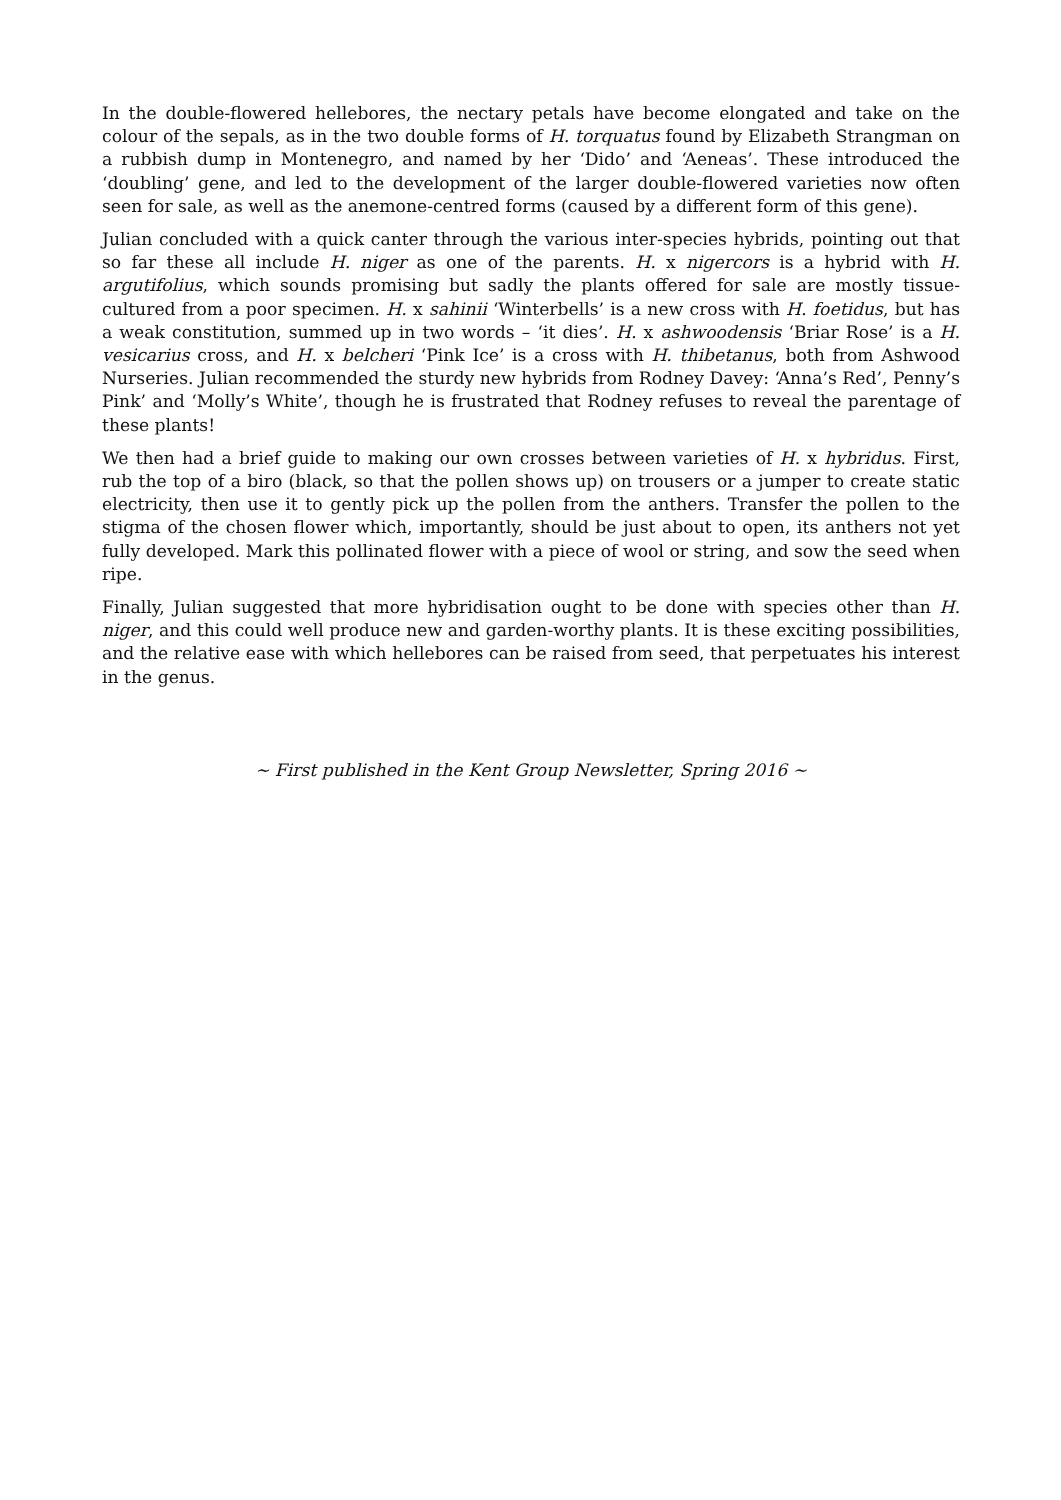In the double-flowered hellebores, the nectary petals have become elongated and take on the colour of the sepals, as in the two double forms of H. torquatus found by Elizabeth Strangman on a rubbish dump in Montenegro, and named by her ‘Dido’ and ‘Aeneas’. These introduced the ‘doubling’ gene, and led to the development of the larger double-flowered varieties now often seen for sale, as well as the anemone-centred forms (caused by a different form of this gene).
Julian concluded with a quick canter through the various inter-species hybrids, pointing out that so far these all include H. niger as one of the parents. H. x nigercors is a hybrid with H. argutifolius, which sounds promising but sadly the plants offered for sale are mostly tissue-cultured from a poor specimen. H. x sahinii ‘Winterbells’ is a new cross with H. foetidus, but has a weak constitution, summed up in two words – ‘it dies’. H. x ashwoodensis ‘Briar Rose’ is a H. vesicarius cross, and H. x belcheri ‘Pink Ice’ is a cross with H. thibetanus, both from Ashwood Nurseries. Julian recommended the sturdy new hybrids from Rodney Davey: ‘Anna’s Red’, Penny’s Pink’ and ‘Molly’s White’, though he is frustrated that Rodney refuses to reveal the parentage of these plants!
We then had a brief guide to making our own crosses between varieties of H. x hybridus. First, rub the top of a biro (black, so that the pollen shows up) on trousers or a jumper to create static electricity, then use it to gently pick up the pollen from the anthers. Transfer the pollen to the stigma of the chosen flower which, importantly, should be just about to open, its anthers not yet fully developed. Mark this pollinated flower with a piece of wool or string, and sow the seed when ripe.
Finally, Julian suggested that more hybridisation ought to be done with species other than H. niger, and this could well produce new and garden-worthy plants. It is these exciting possibilities, and the relative ease with which hellebores can be raised from seed, that perpetuates his interest in the genus.
~ First published in the Kent Group Newsletter, Spring 2016 ~